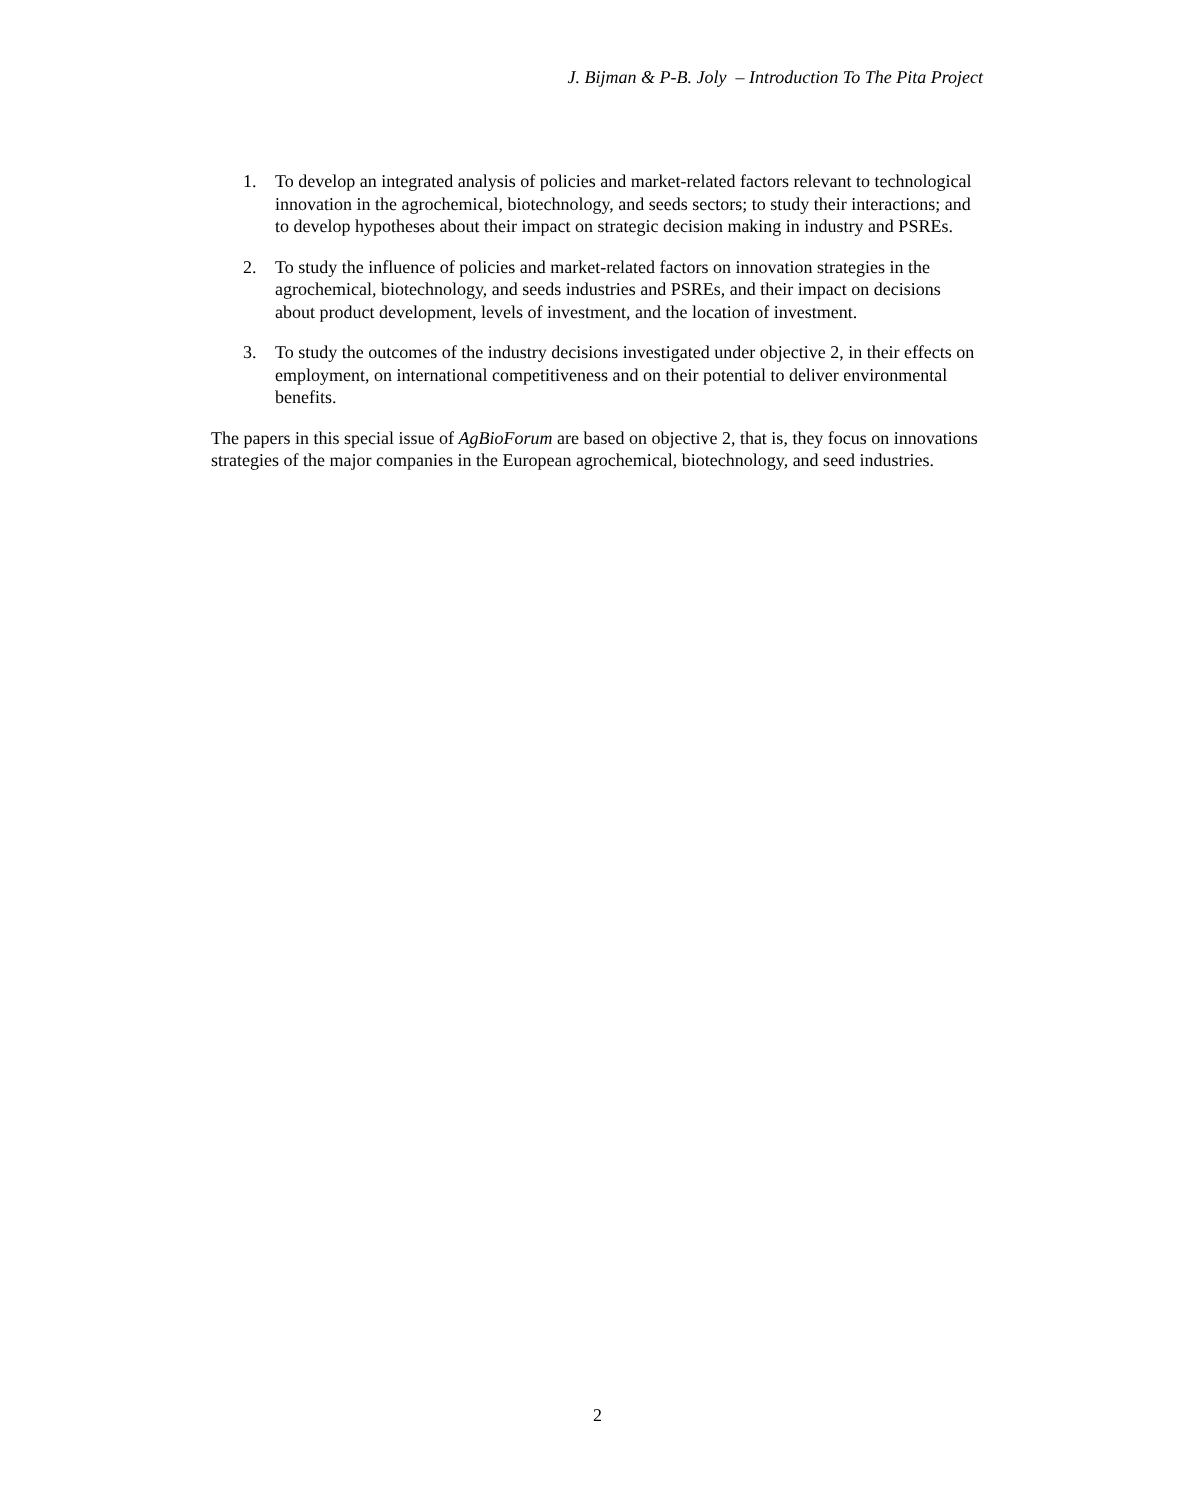J. Bijman & P-B. Joly – Introduction To The Pita Project
1. To develop an integrated analysis of policies and market-related factors relevant to technological innovation in the agrochemical, biotechnology, and seeds sectors; to study their interactions; and to develop hypotheses about their impact on strategic decision making in industry and PSREs.
2. To study the influence of policies and market-related factors on innovation strategies in the agrochemical, biotechnology, and seeds industries and PSREs, and their impact on decisions about product development, levels of investment, and the location of investment.
3. To study the outcomes of the industry decisions investigated under objective 2, in their effects on employment, on international competitiveness and on their potential to deliver environmental benefits.
The papers in this special issue of AgBioForum are based on objective 2, that is, they focus on innovations strategies of the major companies in the European agrochemical, biotechnology, and seed industries.
2